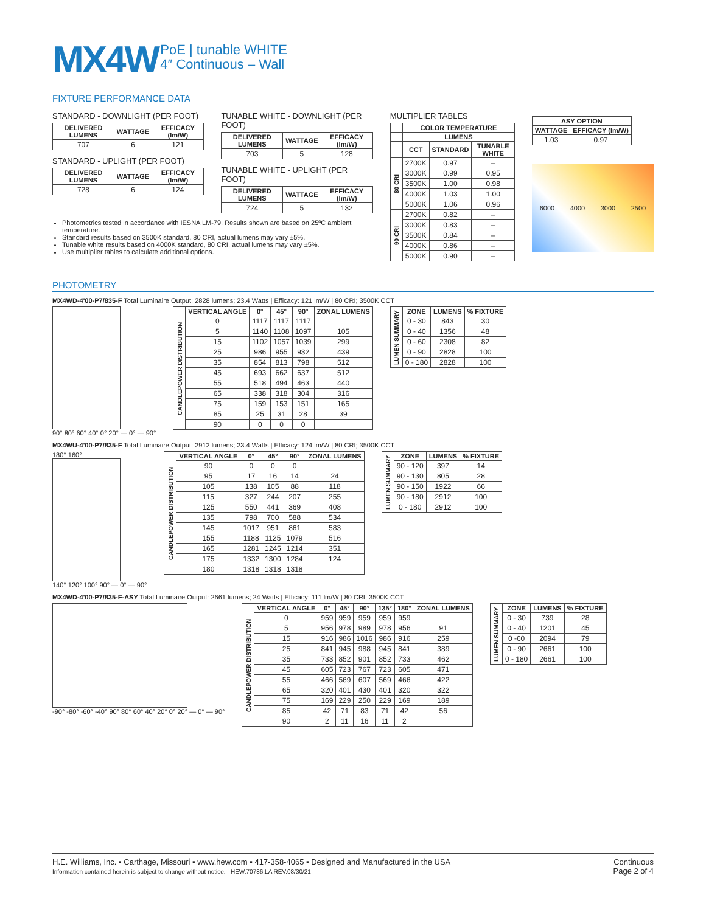MX4W
PoE | tunable WHITE
4″ Continuous – Wall
FIXTURE PERFORMANCE DATA
STANDARD - DOWNLIGHT (PER FOOT)
| DELIVERED LUMENS | WATTAGE | EFFICACY (lm/W) |
| --- | --- | --- |
| 707 | 6 | 121 |
STANDARD - UPLIGHT (PER FOOT)
| DELIVERED LUMENS | WATTAGE | EFFICACY (lm/W) |
| --- | --- | --- |
| 728 | 6 | 124 |
TUNABLE WHITE - DOWNLIGHT (PER FOOT)
| DELIVERED LUMENS | WATTAGE | EFFICACY (lm/W) |
| --- | --- | --- |
| 703 | 5 | 128 |
TUNABLE WHITE - UPLIGHT (PER FOOT)
| DELIVERED LUMENS | WATTAGE | EFFICACY (lm/W) |
| --- | --- | --- |
| 724 | 5 | 132 |
MULTIPLIER TABLES
| | COLOR TEMPERATURE | | |
| --- | --- | --- | --- |
| | LUMENS | | |
| | CCT | STANDARD | TUNABLE WHITE |
| 80 CRI | 2700K | 0.97 | – |
| | 3000K | 0.99 | 0.95 |
| | 3500K | 1.00 | 0.98 |
| | 4000K | 1.03 | 1.00 |
| | 5000K | 1.06 | 0.96 |
| 90 CRI | 2700K | 0.82 | – |
| | 3000K | 0.83 | – |
| | 3500K | 0.84 | – |
| | 4000K | 0.86 | – |
| | 5000K | 0.90 | – |
| ASY OPTION | |
| --- | --- |
| WATTAGE | EFFICACY (lm/W) |
| 1.03 | 0.97 |
6000 4000 3000 2500
Photometrics tested in accordance with IESNA LM-79. Results shown are based on 25ºC ambient temperature.
Standard results based on 3500K standard, 80 CRI, actual lumens may vary ±5%.
Tunable white results based on 4000K standard, 80 CRI, actual lumens may vary ±5%.
Use multiplier tables to calculate additional options.
PHOTOMETRY
MX4WD-4'00-P7/835-F Total Luminaire Output: 2828 lumens; 23.4 Watts | Efficacy: 121 lm/W | 80 CRI; 3500K CCT
90° 80° 60° 40° 0° 20° — 0° — 90°
| CANDLEPOWER DISTRIBUTION | VERTICAL ANGLE | 0° | 45° | 90° | ZONAL LUMENS |
| --- | --- | --- | --- | --- | --- |
| | 0 | 1117 | 1117 | 1117 | |
| | 5 | 1140 | 1108 | 1097 | 105 |
| | 15 | 1102 | 1057 | 1039 | 299 |
| | 25 | 986 | 955 | 932 | 439 |
| | 35 | 854 | 813 | 798 | 512 |
| | 45 | 693 | 662 | 637 | 512 |
| | 55 | 518 | 494 | 463 | 440 |
| | 65 | 338 | 318 | 304 | 316 |
| | 75 | 159 | 153 | 151 | 165 |
| | 85 | 25 | 31 | 28 | 39 |
| | 90 | 0 | 0 | 0 | |
| LUMEN SUMMARY | ZONE | LUMENS | % FIXTURE |
| --- | --- | --- | --- |
| | 0 - 30 | 843 | 30 |
| | 0 - 40 | 1356 | 48 |
| | 0 - 60 | 2308 | 82 |
| | 0 - 90 | 2828 | 100 |
| | 0 - 180 | 2828 | 100 |
MX4WU-4'00-P7/835-F Total Luminaire Output: 2912 lumens; 23.4 Watts | Efficacy: 124 lm/W | 80 CRI; 3500K CCT
180° 160°
140° 120° 100° 90° — 0° — 90°
| CANDLEPOWER DISTRIBUTION | VERTICAL ANGLE | 0° | 45° | 90° | ZONAL LUMENS |
| --- | --- | --- | --- | --- | --- |
| | 90 | 0 | 0 | 0 | |
| | 95 | 17 | 16 | 14 | 24 |
| | 105 | 138 | 105 | 88 | 118 |
| | 115 | 327 | 244 | 207 | 255 |
| | 125 | 550 | 441 | 369 | 408 |
| | 135 | 798 | 700 | 588 | 534 |
| | 145 | 1017 | 951 | 861 | 583 |
| | 155 | 1188 | 1125 | 1079 | 516 |
| | 165 | 1281 | 1245 | 1214 | 351 |
| | 175 | 1332 | 1300 | 1284 | 124 |
| | 180 | 1318 | 1318 | 1318 | |
| LUMEN SUMMARY | ZONE | LUMENS | % FIXTURE |
| --- | --- | --- | --- |
| | 90 - 120 | 397 | 14 |
| | 90 - 130 | 805 | 28 |
| | 90 - 150 | 1922 | 66 |
| | 90 - 180 | 2912 | 100 |
| | 0 - 180 | 2912 | 100 |
MX4WD-4'00-P7/835-F-ASY Total Luminaire Output: 2661 lumens; 24 Watts | Efficacy: 111 lm/W | 80 CRI; 3500K CCT
-90° -80° -60° -40° 90° 80° 60° 40° 20° 0° 20° — 0° — 90°
| CANDLEPOWER DISTRIBUTION | VERTICAL ANGLE | 0° | 45° | 90° | 135° | 180° | ZONAL LUMENS |
| --- | --- | --- | --- | --- | --- | --- | --- |
| | 0 | 959 | 959 | 959 | 959 | 959 | |
| | 5 | 956 | 978 | 989 | 978 | 956 | 91 |
| | 15 | 916 | 986 | 1016 | 986 | 916 | 259 |
| | 25 | 841 | 945 | 988 | 945 | 841 | 389 |
| | 35 | 733 | 852 | 901 | 852 | 733 | 462 |
| | 45 | 605 | 723 | 767 | 723 | 605 | 471 |
| | 55 | 466 | 569 | 607 | 569 | 466 | 422 |
| | 65 | 320 | 401 | 430 | 401 | 320 | 322 |
| | 75 | 169 | 229 | 250 | 229 | 169 | 189 |
| | 85 | 42 | 71 | 83 | 71 | 42 | 56 |
| | 90 | 2 | 11 | 16 | 11 | 2 | |
| LUMEN SUMMARY | ZONE | LUMENS | % FIXTURE |
| --- | --- | --- | --- |
| | 0 - 30 | 739 | 28 |
| | 0 - 40 | 1201 | 45 |
| | 0 -60 | 2094 | 79 |
| | 0 - 90 | 2661 | 100 |
| | 0 - 180 | 2661 | 100 |
H.E. Williams, Inc. ▪ Carthage, Missouri ▪ www.hew.com ▪ 417-358-4065 ▪ Designed and Manufactured in the USA
Information contained herein is subject to change without notice. HEW.70786.LA REV.08/30/21
Continuous
Page 2 of 4